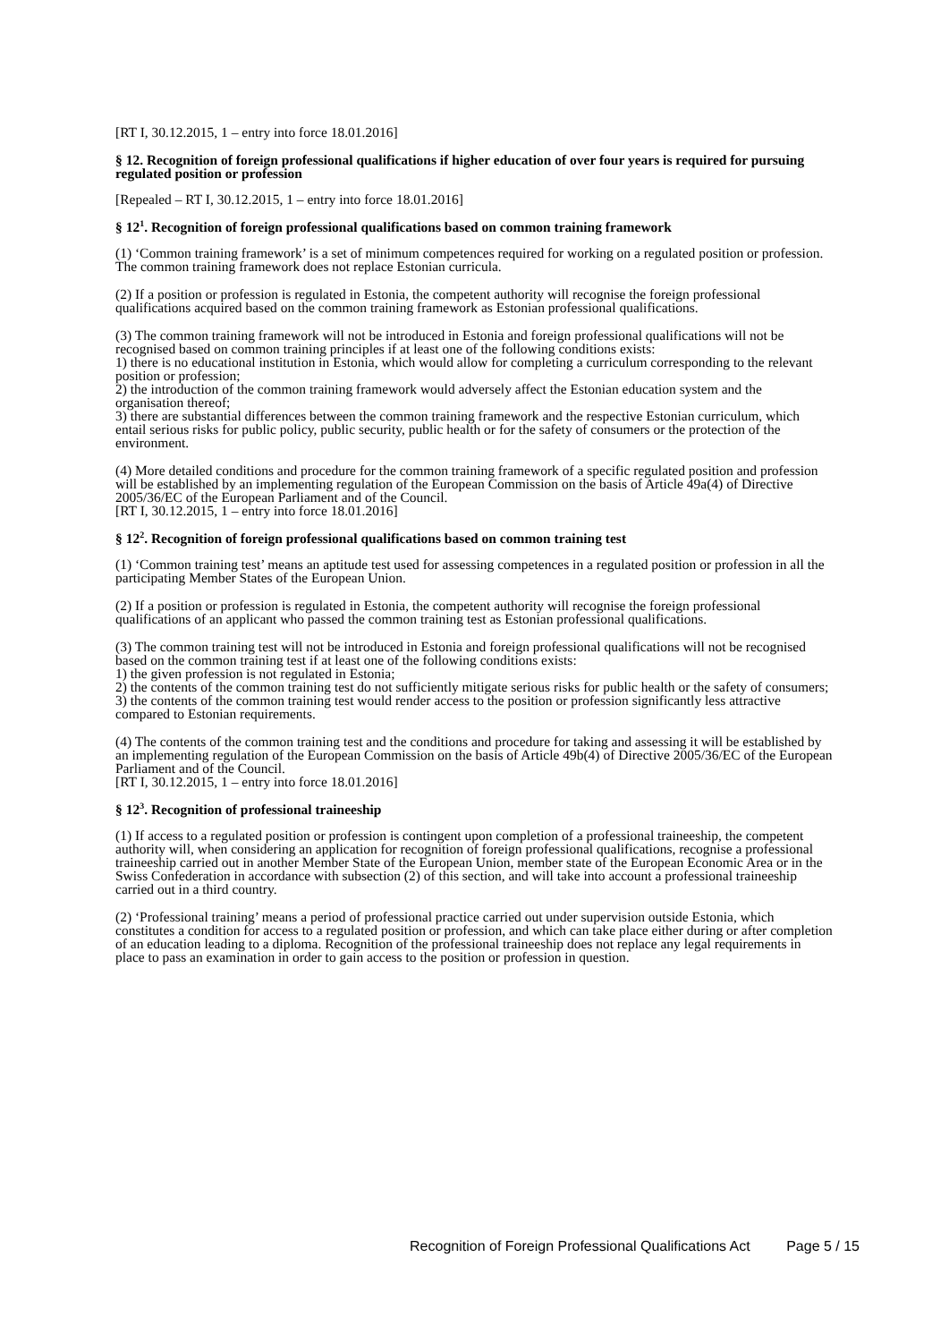[RT I, 30.12.2015, 1 – entry into force 18.01.2016]
§ 12. Recognition of foreign professional qualifications if higher education of over four years is required for pursuing regulated position or profession
[Repealed – RT I, 30.12.2015, 1 – entry into force 18.01.2016]
§ 12<sup>1</sup>. Recognition of foreign professional qualifications based on common training framework
(1) ‘Common training framework’ is a set of minimum competences required for working on a regulated position or profession. The common training framework does not replace Estonian curricula.
(2) If a position or profession is regulated in Estonia, the competent authority will recognise the foreign professional qualifications acquired based on the common training framework as Estonian professional qualifications.
(3) The common training framework will not be introduced in Estonia and foreign professional qualifications will not be recognised based on common training principles if at least one of the following conditions exists:
1) there is no educational institution in Estonia, which would allow for completing a curriculum corresponding to the relevant position or profession;
2) the introduction of the common training framework would adversely affect the Estonian education system and the organisation thereof;
3) there are substantial differences between the common training framework and the respective Estonian curriculum, which entail serious risks for public policy, public security, public health or for the safety of consumers or the protection of the environment.
(4) More detailed conditions and procedure for the common training framework of a specific regulated position and profession will be established by an implementing regulation of the European Commission on the basis of Article 49a(4) of Directive 2005/36/EC of the European Parliament and of the Council.
[RT I, 30.12.2015, 1 – entry into force 18.01.2016]
§ 12<sup>2</sup>. Recognition of foreign professional qualifications based on common training test
(1) ‘Common training test’ means an aptitude test used for assessing competences in a regulated position or profession in all the participating Member States of the European Union.
(2) If a position or profession is regulated in Estonia, the competent authority will recognise the foreign professional qualifications of an applicant who passed the common training test as Estonian professional qualifications.
(3) The common training test will not be introduced in Estonia and foreign professional qualifications will not be recognised based on the common training test if at least one of the following conditions exists:
1) the given profession is not regulated in Estonia;
2) the contents of the common training test do not sufficiently mitigate serious risks for public health or the safety of consumers;
3) the contents of the common training test would render access to the position or profession significantly less attractive compared to Estonian requirements.
(4) The contents of the common training test and the conditions and procedure for taking and assessing it will be established by an implementing regulation of the European Commission on the basis of Article 49b(4) of Directive 2005/36/EC of the European Parliament and of the Council.
[RT I, 30.12.2015, 1 – entry into force 18.01.2016]
§ 12<sup>3</sup>. Recognition of professional traineeship
(1) If access to a regulated position or profession is contingent upon completion of a professional traineeship, the competent authority will, when considering an application for recognition of foreign professional qualifications, recognise a professional traineeship carried out in another Member State of the European Union, member state of the European Economic Area or in the Swiss Confederation in accordance with subsection (2) of this section, and will take into account a professional traineeship carried out in a third country.
(2) ‘Professional training’ means a period of professional practice carried out under supervision outside Estonia, which constitutes a condition for access to a regulated position or profession, and which can take place either during or after completion of an education leading to a diploma. Recognition of the professional traineeship does not replace any legal requirements in place to pass an examination in order to gain access to the position or profession in question.
Recognition of Foreign Professional Qualifications Act Page 5 / 15